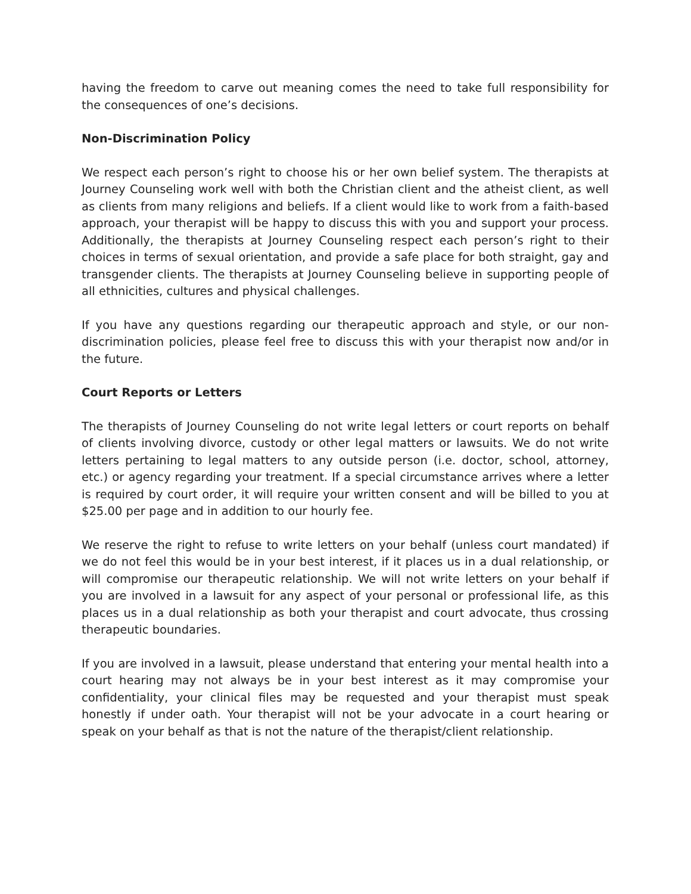having the freedom to carve out meaning comes the need to take full responsibility for the consequences of one’s decisions.
Non-Discrimination Policy
We respect each person’s right to choose his or her own belief system. The therapists at Journey Counseling work well with both the Christian client and the atheist client, as well as clients from many religions and beliefs. If a client would like to work from a faith-based approach, your therapist will be happy to discuss this with you and support your process. Additionally, the therapists at Journey Counseling respect each person’s right to their choices in terms of sexual orientation, and provide a safe place for both straight, gay and transgender clients. The therapists at Journey Counseling believe in supporting people of all ethnicities, cultures and physical challenges.
If you have any questions regarding our therapeutic approach and style, or our non-discrimination policies, please feel free to discuss this with your therapist now and/or in the future.
Court Reports or Letters
The therapists of Journey Counseling do not write legal letters or court reports on behalf of clients involving divorce, custody or other legal matters or lawsuits. We do not write letters pertaining to legal matters to any outside person (i.e. doctor, school, attorney, etc.) or agency regarding your treatment. If a special circumstance arrives where a letter is required by court order, it will require your written consent and will be billed to you at $25.00 per page and in addition to our hourly fee.
We reserve the right to refuse to write letters on your behalf (unless court mandated) if we do not feel this would be in your best interest, if it places us in a dual relationship, or will compromise our therapeutic relationship. We will not write letters on your behalf if you are involved in a lawsuit for any aspect of your personal or professional life, as this places us in a dual relationship as both your therapist and court advocate, thus crossing therapeutic boundaries.
If you are involved in a lawsuit, please understand that entering your mental health into a court hearing may not always be in your best interest as it may compromise your confidentiality, your clinical files may be requested and your therapist must speak honestly if under oath. Your therapist will not be your advocate in a court hearing or speak on your behalf as that is not the nature of the therapist/client relationship.